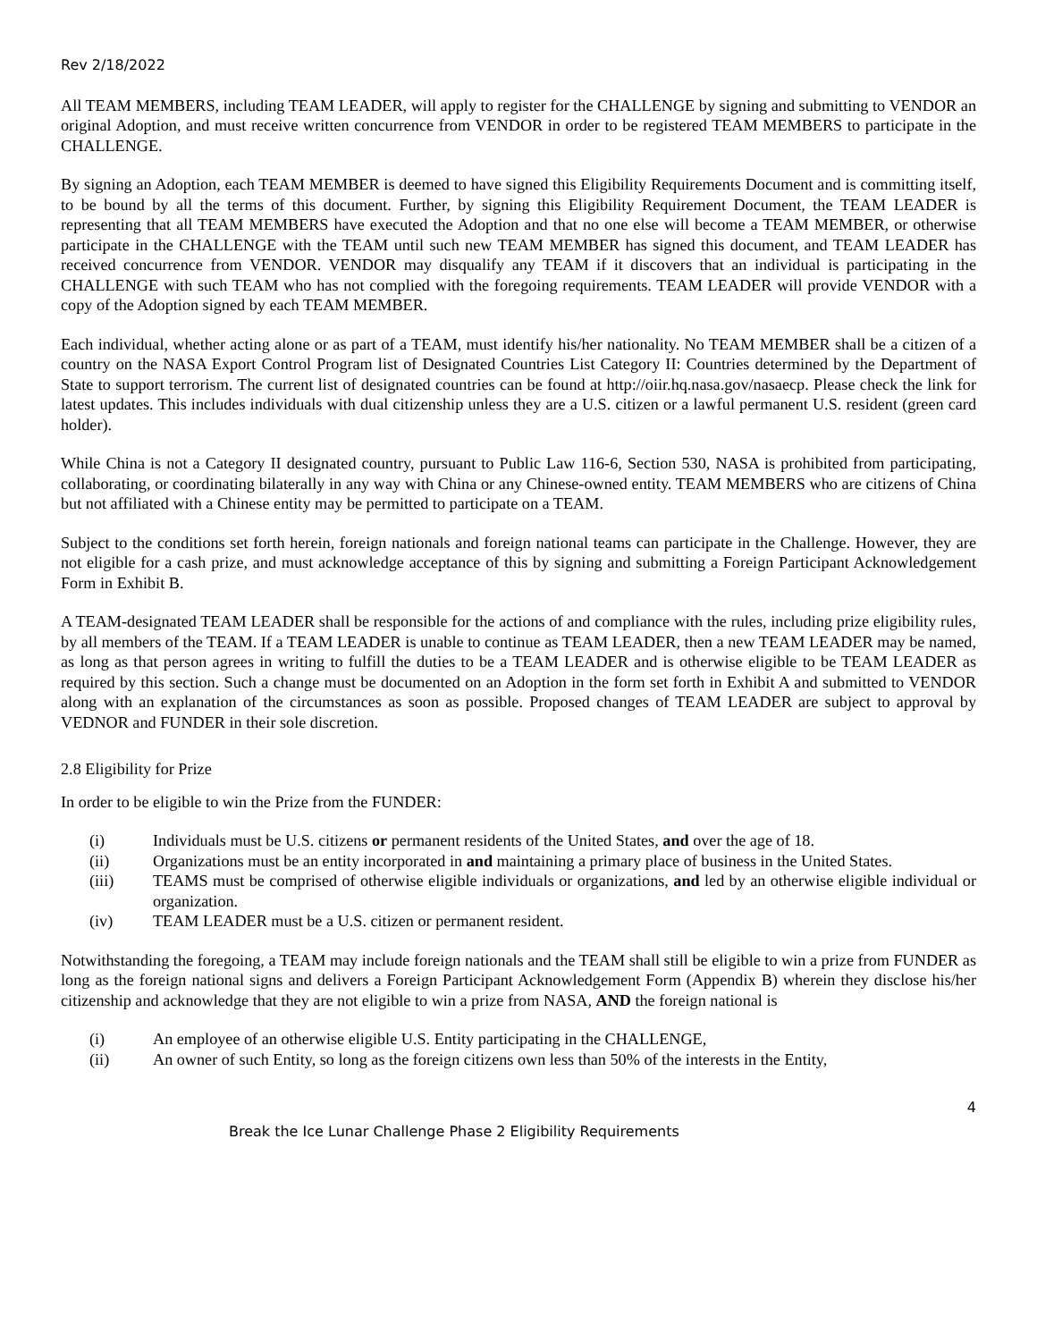Rev 2/18/2022
All TEAM MEMBERS, including TEAM LEADER, will apply to register for the CHALLENGE by signing and submitting to VENDOR an original Adoption, and must receive written concurrence from VENDOR in order to be registered TEAM MEMBERS to participate in the CHALLENGE.
By signing an Adoption, each TEAM MEMBER is deemed to have signed this Eligibility Requirements Document and is committing itself, to be bound by all the terms of this document. Further, by signing this Eligibility Requirement Document, the TEAM LEADER is representing that all TEAM MEMBERS have executed the Adoption and that no one else will become a TEAM MEMBER, or otherwise participate in the CHALLENGE with the TEAM until such new TEAM MEMBER has signed this document, and TEAM LEADER has received concurrence from VENDOR. VENDOR may disqualify any TEAM if it discovers that an individual is participating in the CHALLENGE with such TEAM who has not complied with the foregoing requirements. TEAM LEADER will provide VENDOR with a copy of the Adoption signed by each TEAM MEMBER.
Each individual, whether acting alone or as part of a TEAM, must identify his/her nationality. No TEAM MEMBER shall be a citizen of a country on the NASA Export Control Program list of Designated Countries List Category II: Countries determined by the Department of State to support terrorism. The current list of designated countries can be found at http://oiir.hq.nasa.gov/nasaecp. Please check the link for latest updates. This includes individuals with dual citizenship unless they are a U.S. citizen or a lawful permanent U.S. resident (green card holder).
While China is not a Category II designated country, pursuant to Public Law 116-6, Section 530, NASA is prohibited from participating, collaborating, or coordinating bilaterally in any way with China or any Chinese-owned entity. TEAM MEMBERS who are citizens of China but not affiliated with a Chinese entity may be permitted to participate on a TEAM.
Subject to the conditions set forth herein, foreign nationals and foreign national teams can participate in the Challenge. However, they are not eligible for a cash prize, and must acknowledge acceptance of this by signing and submitting a Foreign Participant Acknowledgement Form in Exhibit B.
A TEAM-designated TEAM LEADER shall be responsible for the actions of and compliance with the rules, including prize eligibility rules, by all members of the TEAM. If a TEAM LEADER is unable to continue as TEAM LEADER, then a new TEAM LEADER may be named, as long as that person agrees in writing to fulfill the duties to be a TEAM LEADER and is otherwise eligible to be TEAM LEADER as required by this section. Such a change must be documented on an Adoption in the form set forth in Exhibit A and submitted to VENDOR along with an explanation of the circumstances as soon as possible. Proposed changes of TEAM LEADER are subject to approval by VEDNOR and FUNDER in their sole discretion.
2.8 Eligibility for Prize
In order to be eligible to win the Prize from the FUNDER:
(i) Individuals must be U.S. citizens or permanent residents of the United States, and over the age of 18.
(ii) Organizations must be an entity incorporated in and maintaining a primary place of business in the United States.
(iii) TEAMS must be comprised of otherwise eligible individuals or organizations, and led by an otherwise eligible individual or organization.
(iv) TEAM LEADER must be a U.S. citizen or permanent resident.
Notwithstanding the foregoing, a TEAM may include foreign nationals and the TEAM shall still be eligible to win a prize from FUNDER as long as the foreign national signs and delivers a Foreign Participant Acknowledgement Form (Appendix B) wherein they disclose his/her citizenship and acknowledge that they are not eligible to win a prize from NASA, AND the foreign national is
(i) An employee of an otherwise eligible U.S. Entity participating in the CHALLENGE,
(ii) An owner of such Entity, so long as the foreign citizens own less than 50% of the interests in the Entity,
4
Break the Ice Lunar Challenge Phase 2 Eligibility Requirements